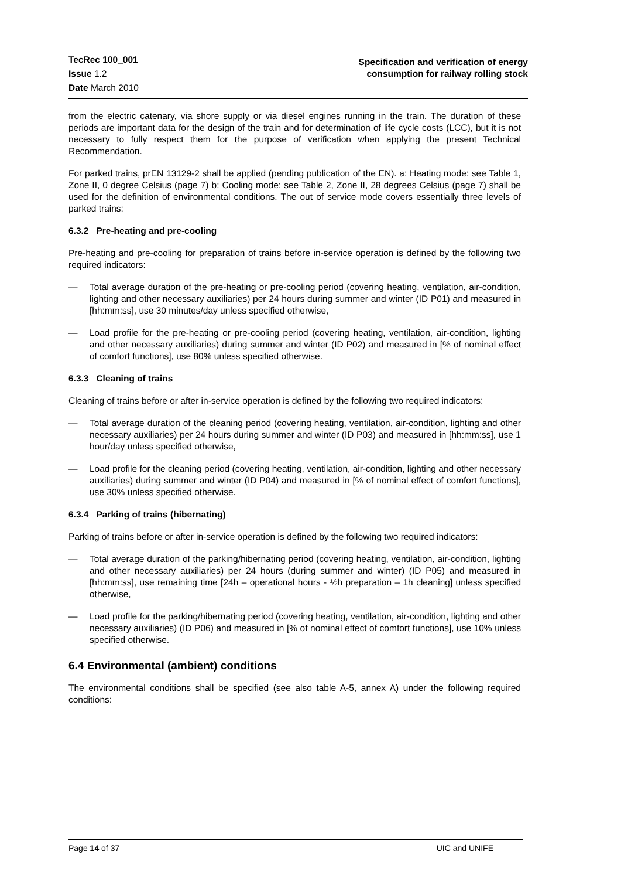TecRec 100_001
Issue 1.2
Date March 2010
Specification and verification of energy
consumption for railway rolling stock
from the electric catenary, via shore supply or via diesel engines running in the train. The duration of these periods are important data for the design of the train and for determination of life cycle costs (LCC), but it is not necessary to fully respect them for the purpose of verification when applying the present Technical Recommendation.
For parked trains, prEN 13129-2 shall be applied (pending publication of the EN). a: Heating mode: see Table 1, Zone II, 0 degree Celsius (page 7) b: Cooling mode: see Table 2, Zone II, 28 degrees Celsius (page 7) shall be used for the definition of environmental conditions. The out of service mode covers essentially three levels of parked trains:
6.3.2 Pre-heating and pre-cooling
Pre-heating and pre-cooling for preparation of trains before in-service operation is defined by the following two required indicators:
— Total average duration of the pre-heating or pre-cooling period (covering heating, ventilation, air-condition, lighting and other necessary auxiliaries) per 24 hours during summer and winter (ID P01) and measured in [hh:mm:ss], use 30 minutes/day unless specified otherwise,
— Load profile for the pre-heating or pre-cooling period (covering heating, ventilation, air-condition, lighting and other necessary auxiliaries) during summer and winter (ID P02) and measured in [% of nominal effect of comfort functions], use 80% unless specified otherwise.
6.3.3 Cleaning of trains
Cleaning of trains before or after in-service operation is defined by the following two required indicators:
— Total average duration of the cleaning period (covering heating, ventilation, air-condition, lighting and other necessary auxiliaries) per 24 hours during summer and winter (ID P03) and measured in [hh:mm:ss], use 1 hour/day unless specified otherwise,
— Load profile for the cleaning period (covering heating, ventilation, air-condition, lighting and other necessary auxiliaries) during summer and winter (ID P04) and measured in [% of nominal effect of comfort functions], use 30% unless specified otherwise.
6.3.4 Parking of trains (hibernating)
Parking of trains before or after in-service operation is defined by the following two required indicators:
— Total average duration of the parking/hibernating period (covering heating, ventilation, air-condition, lighting and other necessary auxiliaries) per 24 hours (during summer and winter) (ID P05) and measured in [hh:mm:ss], use remaining time [24h – operational hours - ½h preparation – 1h cleaning] unless specified otherwise,
— Load profile for the parking/hibernating period (covering heating, ventilation, air-condition, lighting and other necessary auxiliaries) (ID P06) and measured in [% of nominal effect of comfort functions], use 10% unless specified otherwise.
6.4 Environmental (ambient) conditions
The environmental conditions shall be specified (see also table A-5, annex A) under the following required conditions:
Page 14 of 37 UIC and UNIFE